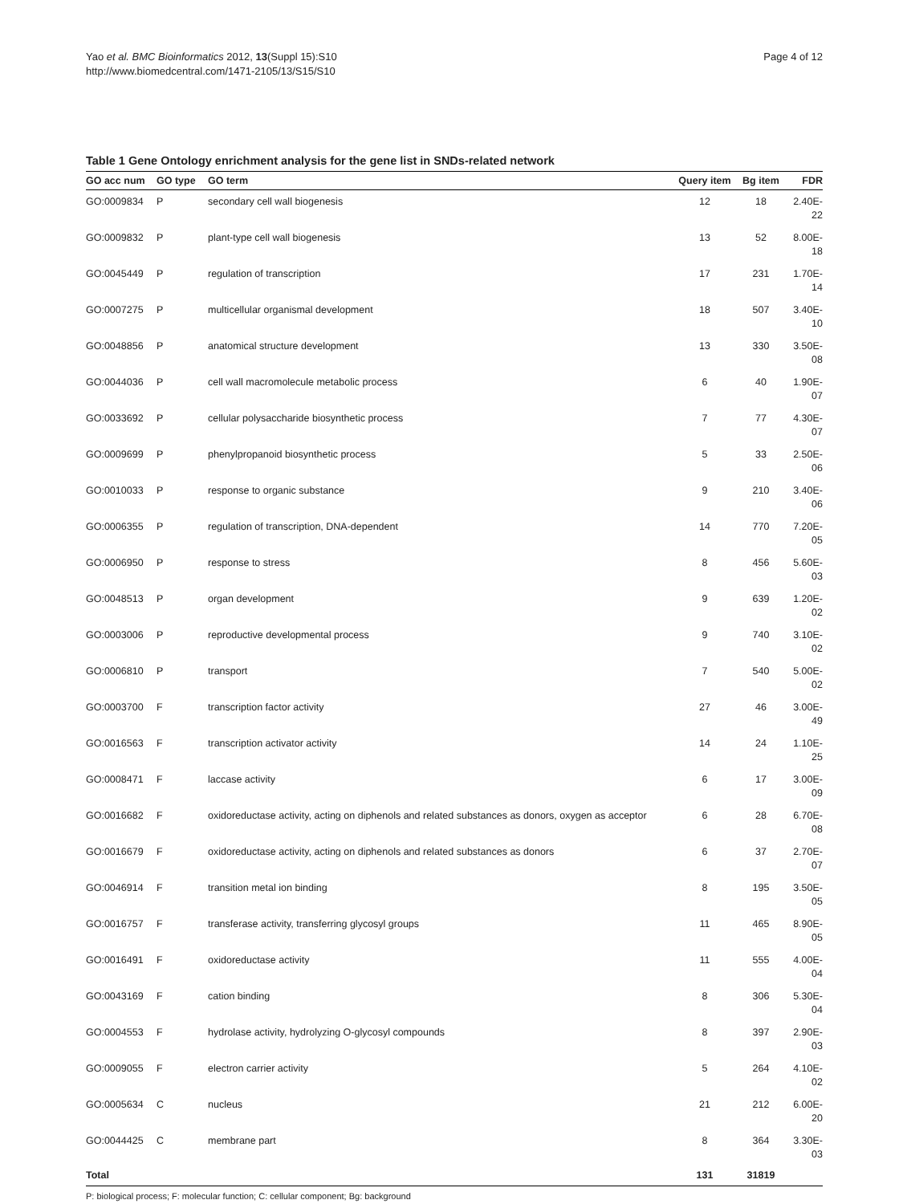Yao et al. BMC Bioinformatics 2012, 13(Suppl 15):S10
http://www.biomedcentral.com/1471-2105/13/S15/S10
Page 4 of 12
Table 1 Gene Ontology enrichment analysis for the gene list in SNDs-related network
| GO acc num | GO type | GO term | Query item | Bg item | FDR |
| --- | --- | --- | --- | --- | --- |
| GO:0009834 | P | secondary cell wall biogenesis | 12 | 18 | 2.40E-22 |
| GO:0009832 | P | plant-type cell wall biogenesis | 13 | 52 | 8.00E-18 |
| GO:0045449 | P | regulation of transcription | 17 | 231 | 1.70E-14 |
| GO:0007275 | P | multicellular organismal development | 18 | 507 | 3.40E-10 |
| GO:0048856 | P | anatomical structure development | 13 | 330 | 3.50E-08 |
| GO:0044036 | P | cell wall macromolecule metabolic process | 6 | 40 | 1.90E-07 |
| GO:0033692 | P | cellular polysaccharide biosynthetic process | 7 | 77 | 4.30E-07 |
| GO:0009699 | P | phenylpropanoid biosynthetic process | 5 | 33 | 2.50E-06 |
| GO:0010033 | P | response to organic substance | 9 | 210 | 3.40E-06 |
| GO:0006355 | P | regulation of transcription, DNA-dependent | 14 | 770 | 7.20E-05 |
| GO:0006950 | P | response to stress | 8 | 456 | 5.60E-03 |
| GO:0048513 | P | organ development | 9 | 639 | 1.20E-02 |
| GO:0003006 | P | reproductive developmental process | 9 | 740 | 3.10E-02 |
| GO:0006810 | P | transport | 7 | 540 | 5.00E-02 |
| GO:0003700 | F | transcription factor activity | 27 | 46 | 3.00E-49 |
| GO:0016563 | F | transcription activator activity | 14 | 24 | 1.10E-25 |
| GO:0008471 | F | laccase activity | 6 | 17 | 3.00E-09 |
| GO:0016682 | F | oxidoreductase activity, acting on diphenols and related substances as donors, oxygen as acceptor | 6 | 28 | 6.70E-08 |
| GO:0016679 | F | oxidoreductase activity, acting on diphenols and related substances as donors | 6 | 37 | 2.70E-07 |
| GO:0046914 | F | transition metal ion binding | 8 | 195 | 3.50E-05 |
| GO:0016757 | F | transferase activity, transferring glycosyl groups | 11 | 465 | 8.90E-05 |
| GO:0016491 | F | oxidoreductase activity | 11 | 555 | 4.00E-04 |
| GO:0043169 | F | cation binding | 8 | 306 | 5.30E-04 |
| GO:0004553 | F | hydrolase activity, hydrolyzing O-glycosyl compounds | 8 | 397 | 2.90E-03 |
| GO:0009055 | F | electron carrier activity | 5 | 264 | 4.10E-02 |
| GO:0005634 | C | nucleus | 21 | 212 | 6.00E-20 |
| GO:0044425 | C | membrane part | 8 | 364 | 3.30E-03 |
| Total | | | 131 | 31819 | |
P: biological process; F: molecular function; C: cellular component; Bg: background